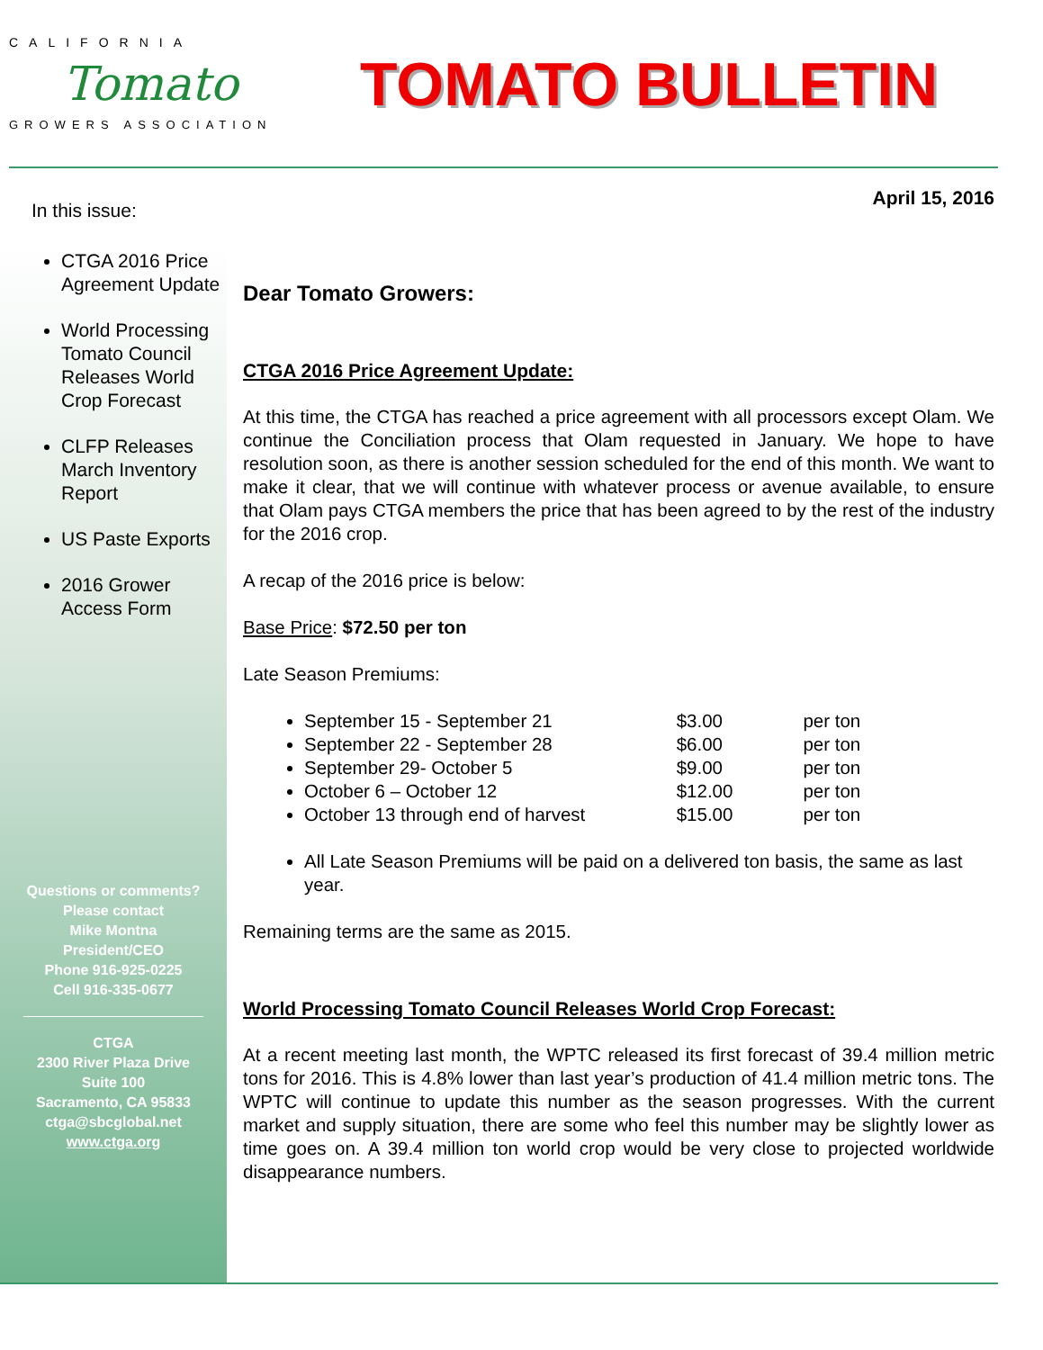CALIFORNIA
Tomato
GROWERS ASSOCIATION
TOMATO BULLETIN
In this issue:
CTGA 2016 Price Agreement Update
World Processing Tomato Council Releases World Crop Forecast
CLFP Releases March Inventory Report
US Paste Exports
2016 Grower Access Form
Questions or comments?
Please contact
Mike Montna
President/CEO
Phone 916-925-0225
Cell 916-335-0677
CTGA
2300 River Plaza Drive
Suite 100
Sacramento, CA 95833
ctga@sbcglobal.net
www.ctga.org
April 15, 2016
Dear Tomato Growers:
CTGA 2016 Price Agreement Update:
At this time, the CTGA has reached a price agreement with all processors except Olam. We continue the Conciliation process that Olam requested in January. We hope to have resolution soon, as there is another session scheduled for the end of this month. We want to make it clear, that we will continue with whatever process or avenue available, to ensure that Olam pays CTGA members the price that has been agreed to by the rest of the industry for the 2016 crop.
A recap of the 2016 price is below:
Base Price: $72.50 per ton
Late Season Premiums:
September 15 - September 21 $3.00 per ton
September 22 - September 28 $6.00 per ton
September 29- October 5 $9.00 per ton
October 6 – October 12 $12.00 per ton
October 13 through end of harvest $15.00 per ton
All Late Season Premiums will be paid on a delivered ton basis, the same as last year.
Remaining terms are the same as 2015.
World Processing Tomato Council Releases World Crop Forecast:
At a recent meeting last month, the WPTC released its first forecast of 39.4 million metric tons for 2016. This is 4.8% lower than last year’s production of 41.4 million metric tons. The WPTC will continue to update this number as the season progresses. With the current market and supply situation, there are some who feel this number may be slightly lower as time goes on. A 39.4 million ton world crop would be very close to projected worldwide disappearance numbers.